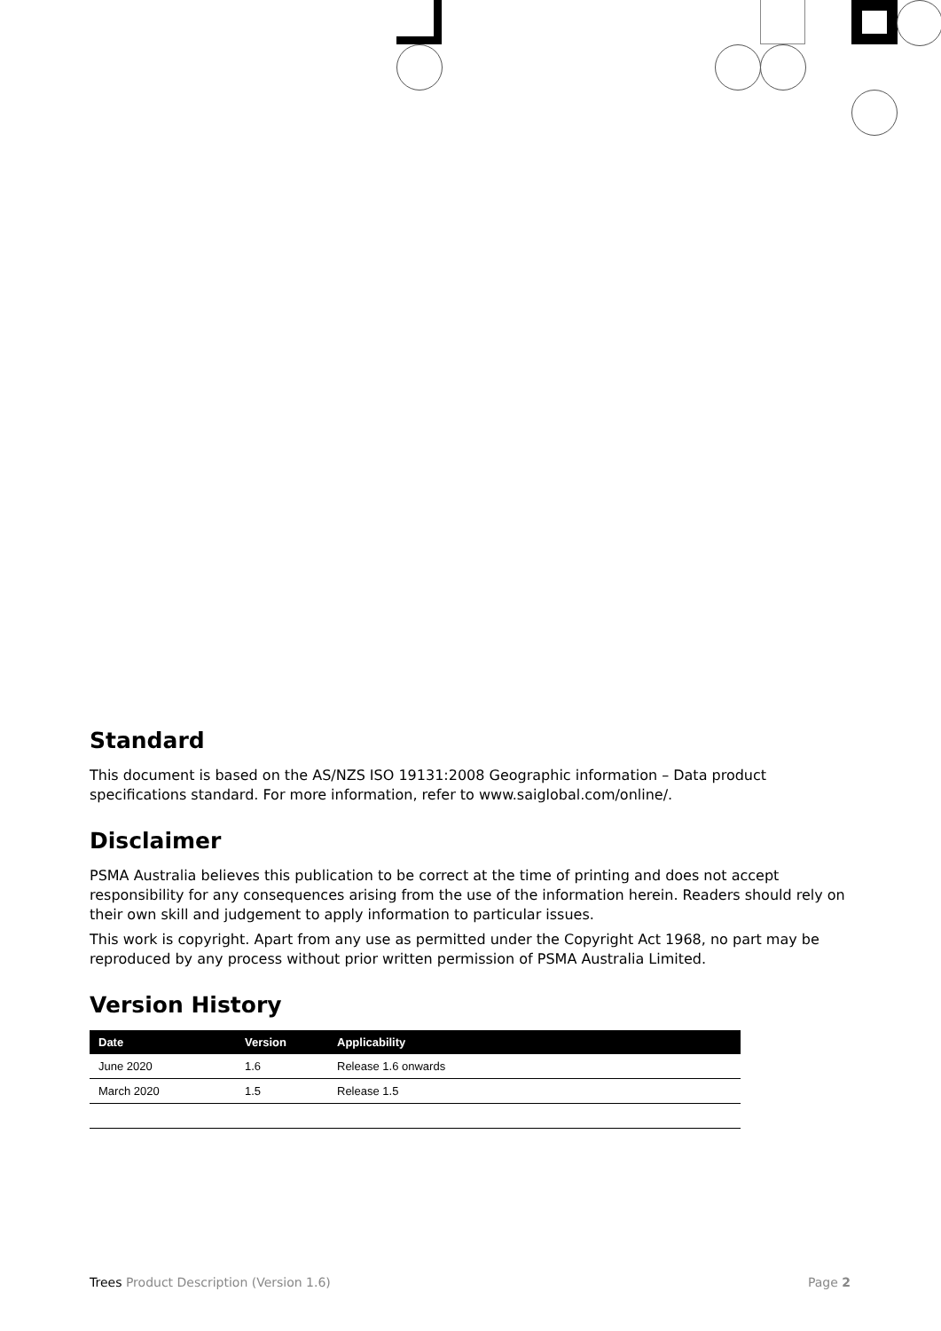Standard
This document is based on the AS/NZS ISO 19131:2008 Geographic information – Data product specifications standard. For more information, refer to www.saiglobal.com/online/.
Disclaimer
PSMA Australia believes this publication to be correct at the time of printing and does not accept responsibility for any consequences arising from the use of the information herein. Readers should rely on their own skill and judgement to apply information to particular issues.
This work is copyright. Apart from any use as permitted under the Copyright Act 1968, no part may be reproduced by any process without prior written permission of PSMA Australia Limited.
Version History
| Date | Version | Applicability |
| --- | --- | --- |
| June 2020 | 1.6 | Release 1.6 onwards |
| March 2020 | 1.5 | Release 1.5 |
Trees Product Description (Version 1.6) Page 2